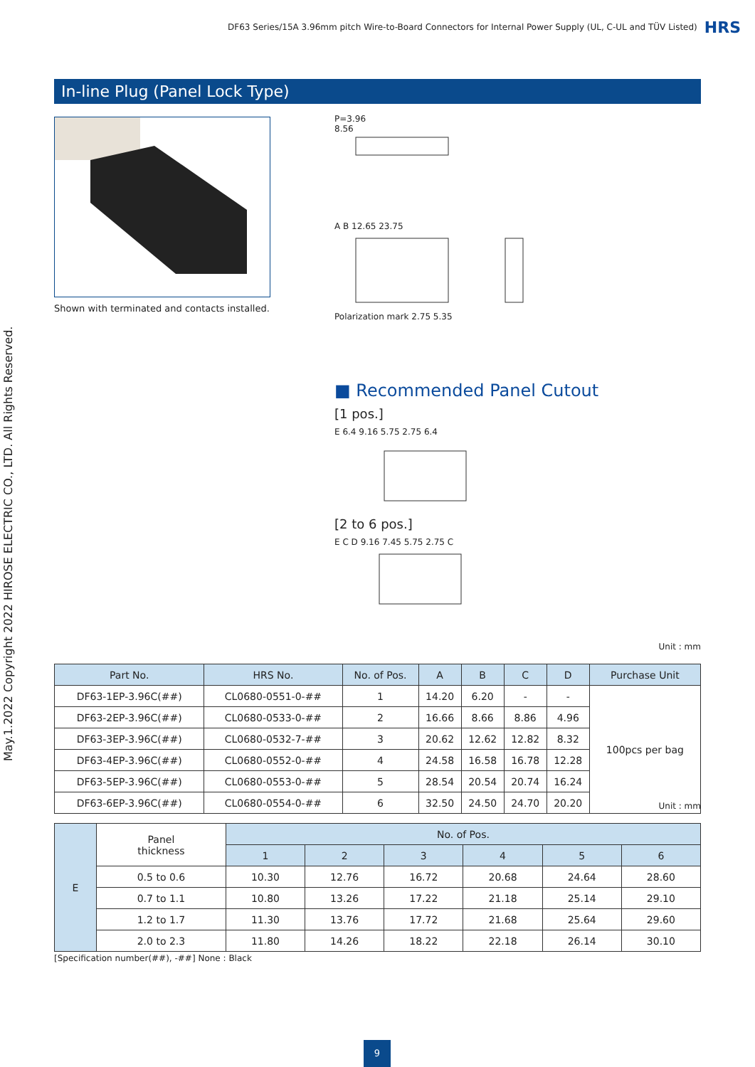DF63 Series/15A 3.96mm pitch Wire-to-Board Connectors for Internal Power Supply (UL, C-UL and TÜV Listed) HRS
May.1.2022 Copyright 2022 HIROSE ELECTRIC CO., LTD. All Rights Reserved.
In-line Plug (Panel Lock Type)
Shown with terminated and contacts installed.
P=3.96
8.56
A B 12.65 23.75
Polarization mark 2.75 5.35
■ Recommended Panel Cutout
[1 pos.]
E 6.4 9.16 5.75 2.75 6.4
[2 to 6 pos.]
E C D 9.16 7.45 5.75 2.75 C
Unit : mm
| Part No. | HRS No. | No. of Pos. | A | B | C | D | Purchase Unit |
| --- | --- | --- | --- | --- | --- | --- | --- |
| DF63-1EP-3.96C(##) | CL0680-0551-0-## | 1 | 14.20 | 6.20 | - | - | 100pcs per bag |
| DF63-2EP-3.96C(##) | CL0680-0533-0-## | 2 | 16.66 | 8.66 | 8.86 | 4.96 | |
| DF63-3EP-3.96C(##) | CL0680-0532-7-## | 3 | 20.62 | 12.62 | 12.82 | 8.32 | |
| DF63-4EP-3.96C(##) | CL0680-0552-0-## | 4 | 24.58 | 16.58 | 16.78 | 12.28 | |
| DF63-5EP-3.96C(##) | CL0680-0553-0-## | 5 | 28.54 | 20.54 | 20.74 | 16.24 | |
| DF63-6EP-3.96C(##) | CL0680-0554-0-## | 6 | 32.50 | 24.50 | 24.70 | 20.20 | |
Unit : mm
| E | Panel thickness | No. of Pos. | | | | | |
| --- | --- | --- | --- | --- | --- | --- | --- |
| | | 1 | 2 | 3 | 4 | 5 | 6 |
| | 0.5 to 0.6 | 10.30 | 12.76 | 16.72 | 20.68 | 24.64 | 28.60 |
| | 0.7 to 1.1 | 10.80 | 13.26 | 17.22 | 21.18 | 25.14 | 29.10 |
| | 1.2 to 1.7 | 11.30 | 13.76 | 17.72 | 21.68 | 25.64 | 29.60 |
| | 2.0 to 2.3 | 11.80 | 14.26 | 18.22 | 22.18 | 26.14 | 30.10 |
[Specification number(##), -##] None : Black
9